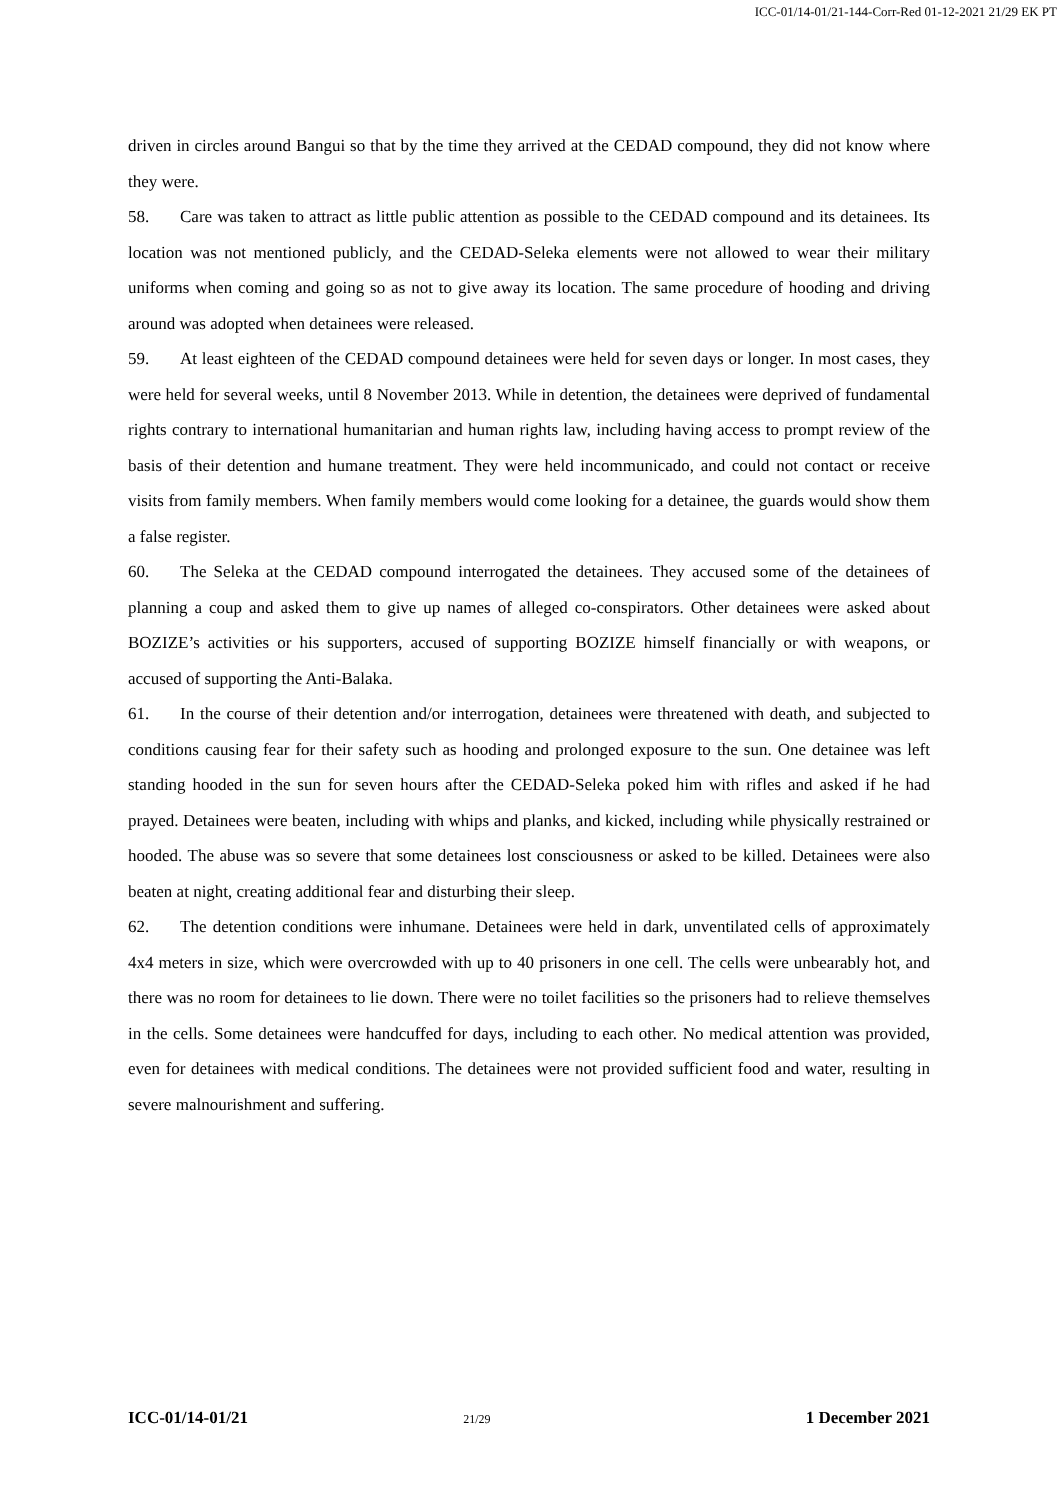ICC-01/14-01/21-144-Corr-Red 01-12-2021 21/29 EK PT
driven in circles around Bangui so that by the time they arrived at the CEDAD compound, they did not know where they were.
58. Care was taken to attract as little public attention as possible to the CEDAD compound and its detainees. Its location was not mentioned publicly, and the CEDAD-Seleka elements were not allowed to wear their military uniforms when coming and going so as not to give away its location. The same procedure of hooding and driving around was adopted when detainees were released.
59. At least eighteen of the CEDAD compound detainees were held for seven days or longer. In most cases, they were held for several weeks, until 8 November 2013. While in detention, the detainees were deprived of fundamental rights contrary to international humanitarian and human rights law, including having access to prompt review of the basis of their detention and humane treatment. They were held incommunicado, and could not contact or receive visits from family members. When family members would come looking for a detainee, the guards would show them a false register.
60. The Seleka at the CEDAD compound interrogated the detainees. They accused some of the detainees of planning a coup and asked them to give up names of alleged co-conspirators. Other detainees were asked about BOZIZE’s activities or his supporters, accused of supporting BOZIZE himself financially or with weapons, or accused of supporting the Anti-Balaka.
61. In the course of their detention and/or interrogation, detainees were threatened with death, and subjected to conditions causing fear for their safety such as hooding and prolonged exposure to the sun. One detainee was left standing hooded in the sun for seven hours after the CEDAD-Seleka poked him with rifles and asked if he had prayed. Detainees were beaten, including with whips and planks, and kicked, including while physically restrained or hooded. The abuse was so severe that some detainees lost consciousness or asked to be killed. Detainees were also beaten at night, creating additional fear and disturbing their sleep.
62. The detention conditions were inhumane. Detainees were held in dark, unventilated cells of approximately 4x4 meters in size, which were overcrowded with up to 40 prisoners in one cell. The cells were unbearably hot, and there was no room for detainees to lie down. There were no toilet facilities so the prisoners had to relieve themselves in the cells. Some detainees were handcuffed for days, including to each other. No medical attention was provided, even for detainees with medical conditions. The detainees were not provided sufficient food and water, resulting in severe malnourishment and suffering.
ICC-01/14-01/21 21/29 1 December 2021